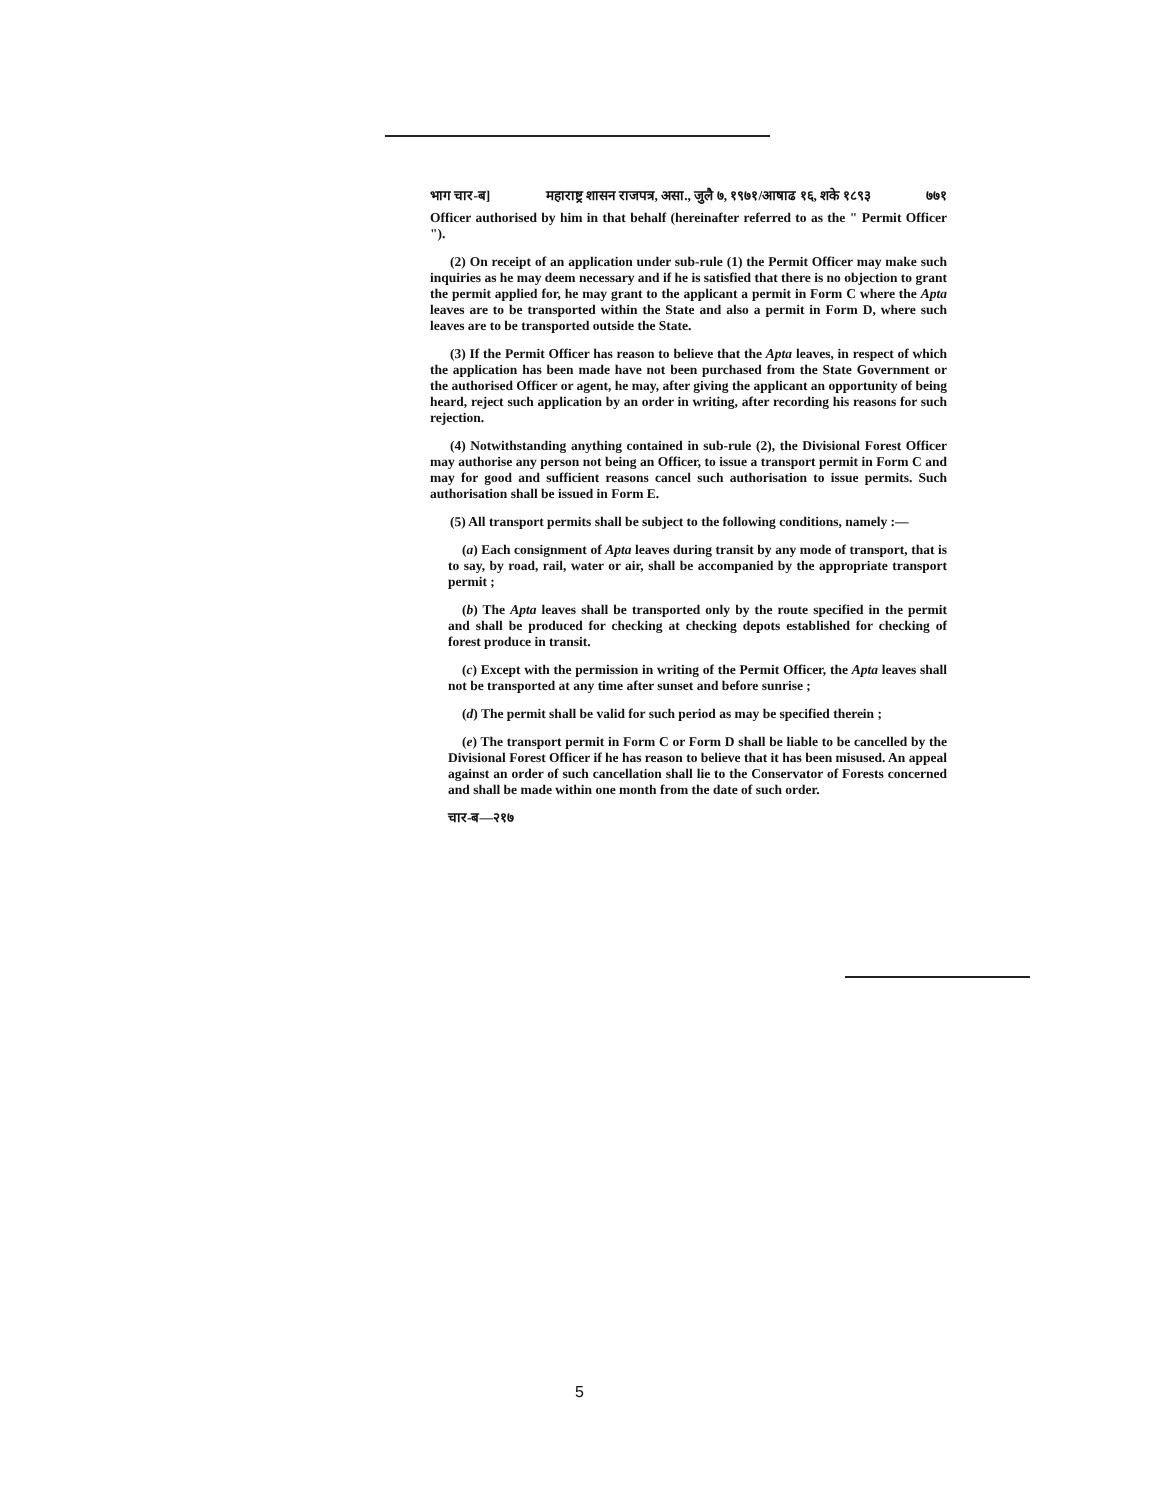भाग चार-ब] महाराष्ट्र शासन राजपत्र, असा., जुलै ७, १९७१/आषाढ १६, शके १८९३ ७७१
Officer authorised by him in that behalf (hereinafter referred to as the " Permit Officer ").
(2) On receipt of an application under sub-rule (1) the Permit Officer may make such inquiries as he may deem necessary and if he is satisfied that there is no objection to grant the permit applied for, he may grant to the applicant a permit in Form C where the Apta leaves are to be transported within the State and also a permit in Form D, where such leaves are to be transported outside the State.
(3) If the Permit Officer has reason to believe that the Apta leaves, in respect of which the application has been made have not been purchased from the State Government or the authorised Officer or agent, he may, after giving the applicant an opportunity of being heard, reject such application by an order in writing, after recording his reasons for such rejection.
(4) Notwithstanding anything contained in sub-rule (2), the Divisional Forest Officer may authorise any person not being an Officer, to issue a transport permit in Form C and may for good and sufficient reasons cancel such authorisation to issue permits. Such authorisation shall be issued in Form E.
(5) All transport permits shall be subject to the following conditions, namely :—
(a) Each consignment of Apta leaves during transit by any mode of transport, that is to say, by road, rail, water or air, shall be accompanied by the appropriate transport permit ;
(b) The Apta leaves shall be transported only by the route specified in the permit and shall be produced for checking at checking depots established for checking of forest produce in transit.
(c) Except with the permission in writing of the Permit Officer, the Apta leaves shall not be transported at any time after sunset and before sunrise ;
(d) The permit shall be valid for such period as may be specified therein ;
(e) The transport permit in Form C or Form D shall be liable to be cancelled by the Divisional Forest Officer if he has reason to believe that it has been misused. An appeal against an order of such cancellation shall lie to the Conservator of Forests concerned and shall be made within one month from the date of such order.
चार-ब—२१७
5